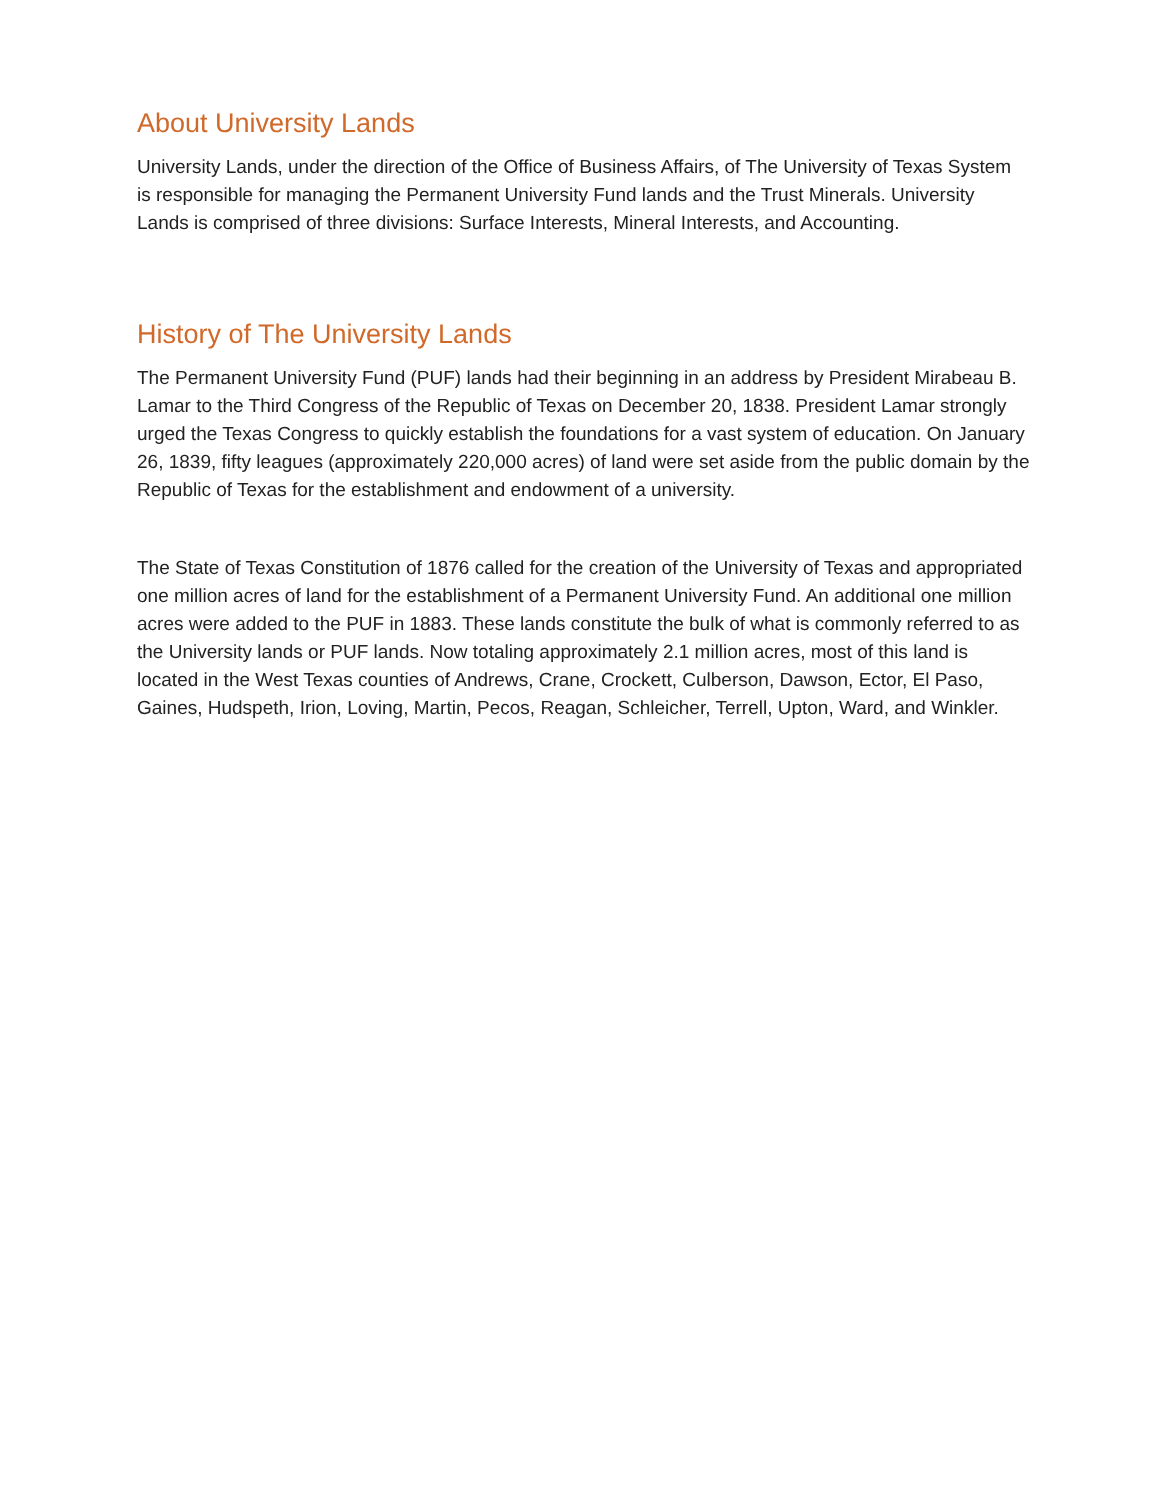About University Lands
University Lands, under the direction of the Office of Business Affairs, of The University of Texas System is responsible for managing the Permanent University Fund lands and the Trust Minerals. University Lands is comprised of three divisions: Surface Interests, Mineral Interests, and Accounting.
History of The University Lands
The Permanent University Fund (PUF) lands had their beginning in an address by President Mirabeau B. Lamar to the Third Congress of the Republic of Texas on December 20, 1838. President Lamar strongly urged the Texas Congress to quickly establish the foundations for a vast system of education. On January 26, 1839, fifty leagues (approximately 220,000 acres) of land were set aside from the public domain by the Republic of Texas for the establishment and endowment of a university.
The State of Texas Constitution of 1876 called for the creation of the University of Texas and appropriated one million acres of land for the establishment of a Permanent University Fund. An additional one million acres were added to the PUF in 1883. These lands constitute the bulk of what is commonly referred to as the University lands or PUF lands. Now totaling approximately 2.1 million acres, most of this land is located in the West Texas counties of Andrews, Crane, Crockett, Culberson, Dawson, Ector, El Paso, Gaines, Hudspeth, Irion, Loving, Martin, Pecos, Reagan, Schleicher, Terrell, Upton, Ward, and Winkler.